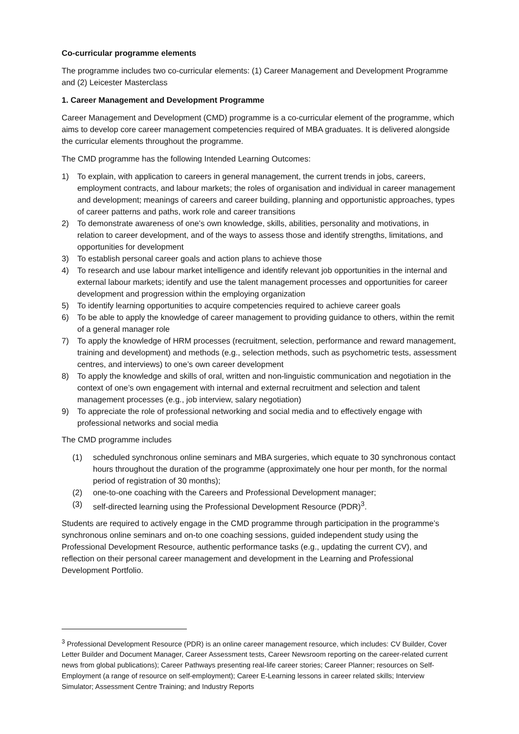Co-curricular programme elements
The programme includes two co-curricular elements: (1) Career Management and Development Programme and (2) Leicester Masterclass
1. Career Management and Development Programme
Career Management and Development (CMD) programme is a co-curricular element of the programme, which aims to develop core career management competencies required of MBA graduates. It is delivered alongside the curricular elements throughout the programme.
The CMD programme has the following Intended Learning Outcomes:
1) To explain, with application to careers in general management, the current trends in jobs, careers, employment contracts, and labour markets; the roles of organisation and individual in career management and development; meanings of careers and career building, planning and opportunistic approaches, types of career patterns and paths, work role and career transitions
2) To demonstrate awareness of one’s own knowledge, skills, abilities, personality and motivations, in relation to career development, and of the ways to assess those and identify strengths, limitations, and opportunities for development
3) To establish personal career goals and action plans to achieve those
4) To research and use labour market intelligence and identify relevant job opportunities in the internal and external labour markets; identify and use the talent management processes and opportunities for career development and progression within the employing organization
5) To identify learning opportunities to acquire competencies required to achieve career goals
6) To be able to apply the knowledge of career management to providing guidance to others, within the remit of a general manager role
7) To apply the knowledge of HRM processes (recruitment, selection, performance and reward management, training and development) and methods (e.g., selection methods, such as psychometric tests, assessment centres, and interviews) to one’s own career development
8) To apply the knowledge and skills of oral, written and non-linguistic communication and negotiation in the context of one’s own engagement with internal and external recruitment and selection and talent management processes (e.g., job interview, salary negotiation)
9) To appreciate the role of professional networking and social media and to effectively engage with professional networks and social media
The CMD programme includes
(1) scheduled synchronous online seminars and MBA surgeries, which equate to 30 synchronous contact hours throughout the duration of the programme (approximately one hour per month, for the normal period of registration of 30 months);
(2) one-to-one coaching with the Careers and Professional Development manager;
(3) self-directed learning using the Professional Development Resource (PDR)<sup>3</sup>.
Students are required to actively engage in the CMD programme through participation in the programme’s synchronous online seminars and on-to one coaching sessions, guided independent study using the Professional Development Resource, authentic performance tasks (e.g., updating the current CV), and reflection on their personal career management and development in the Learning and Professional Development Portfolio.
<sup>3</sup> Professional Development Resource (PDR) is an online career management resource, which includes: CV Builder, Cover Letter Builder and Document Manager, Career Assessment tests, Career Newsroom reporting on the career-related current news from global publications); Career Pathways presenting real-life career stories; Career Planner; resources on Self-Employment (a range of resource on self-employment); Career E-Learning lessons in career related skills; Interview Simulator; Assessment Centre Training; and Industry Reports